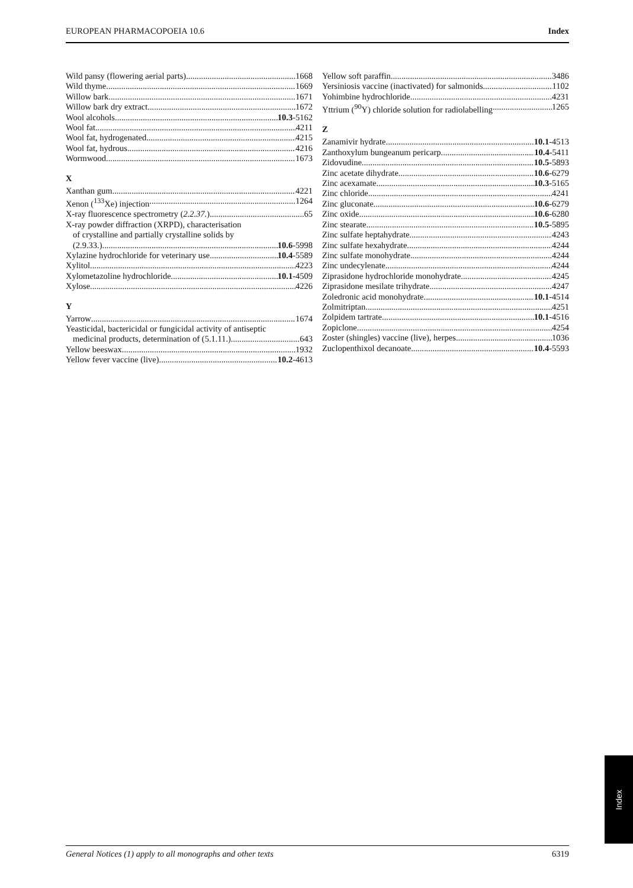EUROPEAN PHARMACOPOEIA 10.6 Index
Wild pansy (flowering aerial parts) 1668
Wild thyme 1669
Willow bark 1671
Willow bark dry extract 1672
Wool alcohols 10.3-5162
Wool fat 4211
Wool fat, hydrogenated 4215
Wool fat, hydrous 4216
Wormwood 1673
X
Xanthan gum 4221
Xenon (<sup>133</sup>Xe) injection 1264
X-ray fluorescence spectrometry (2.2.37.) 65
X-ray powder diffraction (XRPD), characterisation
of crystalline and partially crystalline solids by
(2.9.33.) 10.6-5998
Xylazine hydrochloride for veterinary use 10.4-5589
Xylitol 4223
Xylometazoline hydrochloride 10.1-4509
Xylose 4226
Y
Yarrow 1674
Yeasticidal, bactericidal or fungicidal activity of antiseptic
medicinal products, determination of (5.1.11.) 643
Yellow beeswax 1932
Yellow fever vaccine (live) 10.2-4613
Yellow soft paraffin 3486
Yersiniosis vaccine (inactivated) for salmonids 1102
Yohimbine hydrochloride 4231
Yttrium (<sup>90</sup>Y) chloride solution for radiolabelling 1265
Z
Zanamivir hydrate 10.1-4513
Zanthoxylum bungeanum pericarp 10.4-5411
Zidovudine 10.5-5893
Zinc acetate dihydrate 10.6-6279
Zinc acexamate 10.3-5165
Zinc chloride 4241
Zinc gluconate 10.6-6279
Zinc oxide 10.6-6280
Zinc stearate 10.5-5895
Zinc sulfate heptahydrate 4243
Zinc sulfate hexahydrate 4244
Zinc sulfate monohydrate 4244
Zinc undecylenate 4244
Ziprasidone hydrochloride monohydrate 4245
Ziprasidone mesilate trihydrate 4247
Zoledronic acid monohydrate 10.1-4514
Zolmitriptan 4251
Zolpidem tartrate 10.1-4516
Zopiclone 4254
Zoster (shingles) vaccine (live), herpes 1036
Zuclopenthixol decanoate 10.4-5593
Index
General Notices (1) apply to all monographs and other texts 6319